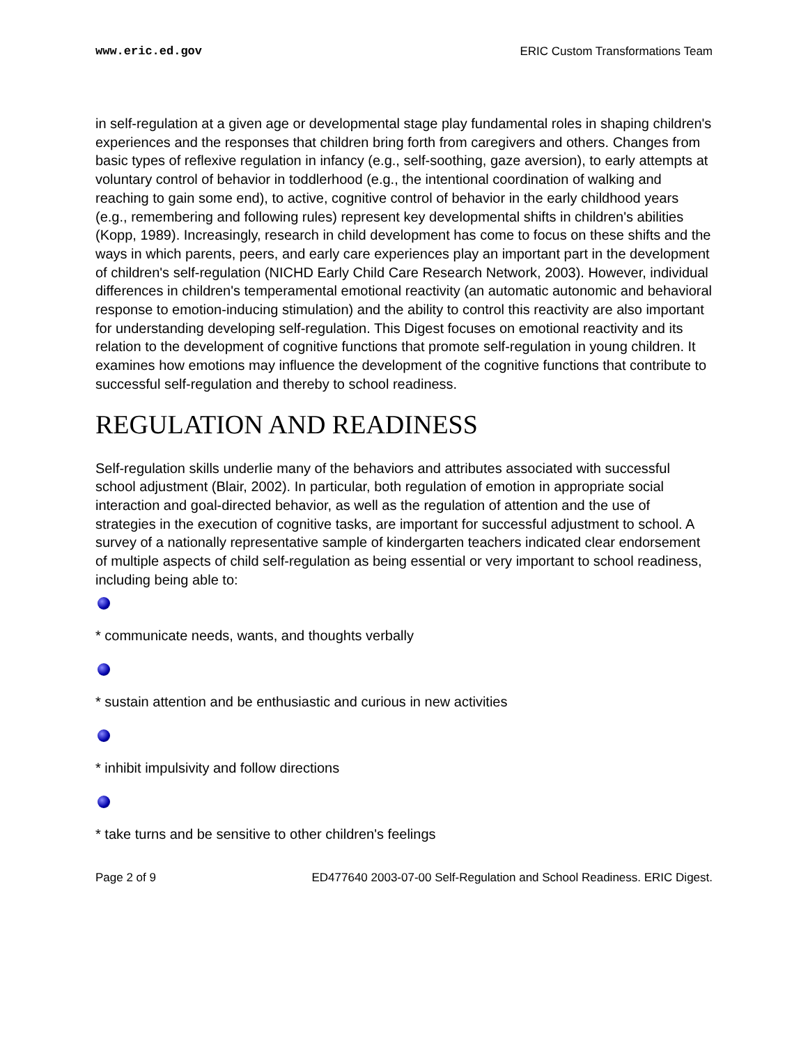www.eric.ed.gov ERIC Custom Transformations Team
in self-regulation at a given age or developmental stage play fundamental roles in shaping children's experiences and the responses that children bring forth from caregivers and others. Changes from basic types of reflexive regulation in infancy (e.g., self-soothing, gaze aversion), to early attempts at voluntary control of behavior in toddlerhood (e.g., the intentional coordination of walking and reaching to gain some end), to active, cognitive control of behavior in the early childhood years (e.g., remembering and following rules) represent key developmental shifts in children's abilities (Kopp, 1989). Increasingly, research in child development has come to focus on these shifts and the ways in which parents, peers, and early care experiences play an important part in the development of children's self-regulation (NICHD Early Child Care Research Network, 2003). However, individual differences in children's temperamental emotional reactivity (an automatic autonomic and behavioral response to emotion-inducing stimulation) and the ability to control this reactivity are also important for understanding developing self-regulation. This Digest focuses on emotional reactivity and its relation to the development of cognitive functions that promote self-regulation in young children. It examines how emotions may influence the development of the cognitive functions that contribute to successful self-regulation and thereby to school readiness.
REGULATION AND READINESS
Self-regulation skills underlie many of the behaviors and attributes associated with successful school adjustment (Blair, 2002). In particular, both regulation of emotion in appropriate social interaction and goal-directed behavior, as well as the regulation of attention and the use of strategies in the execution of cognitive tasks, are important for successful adjustment to school. A survey of a nationally representative sample of kindergarten teachers indicated clear endorsement of multiple aspects of child self-regulation as being essential or very important to school readiness, including being able to:
* communicate needs, wants, and thoughts verbally
* sustain attention and be enthusiastic and curious in new activities
* inhibit impulsivity and follow directions
* take turns and be sensitive to other children's feelings
Page 2 of 9 ED477640 2003-07-00 Self-Regulation and School Readiness. ERIC Digest.